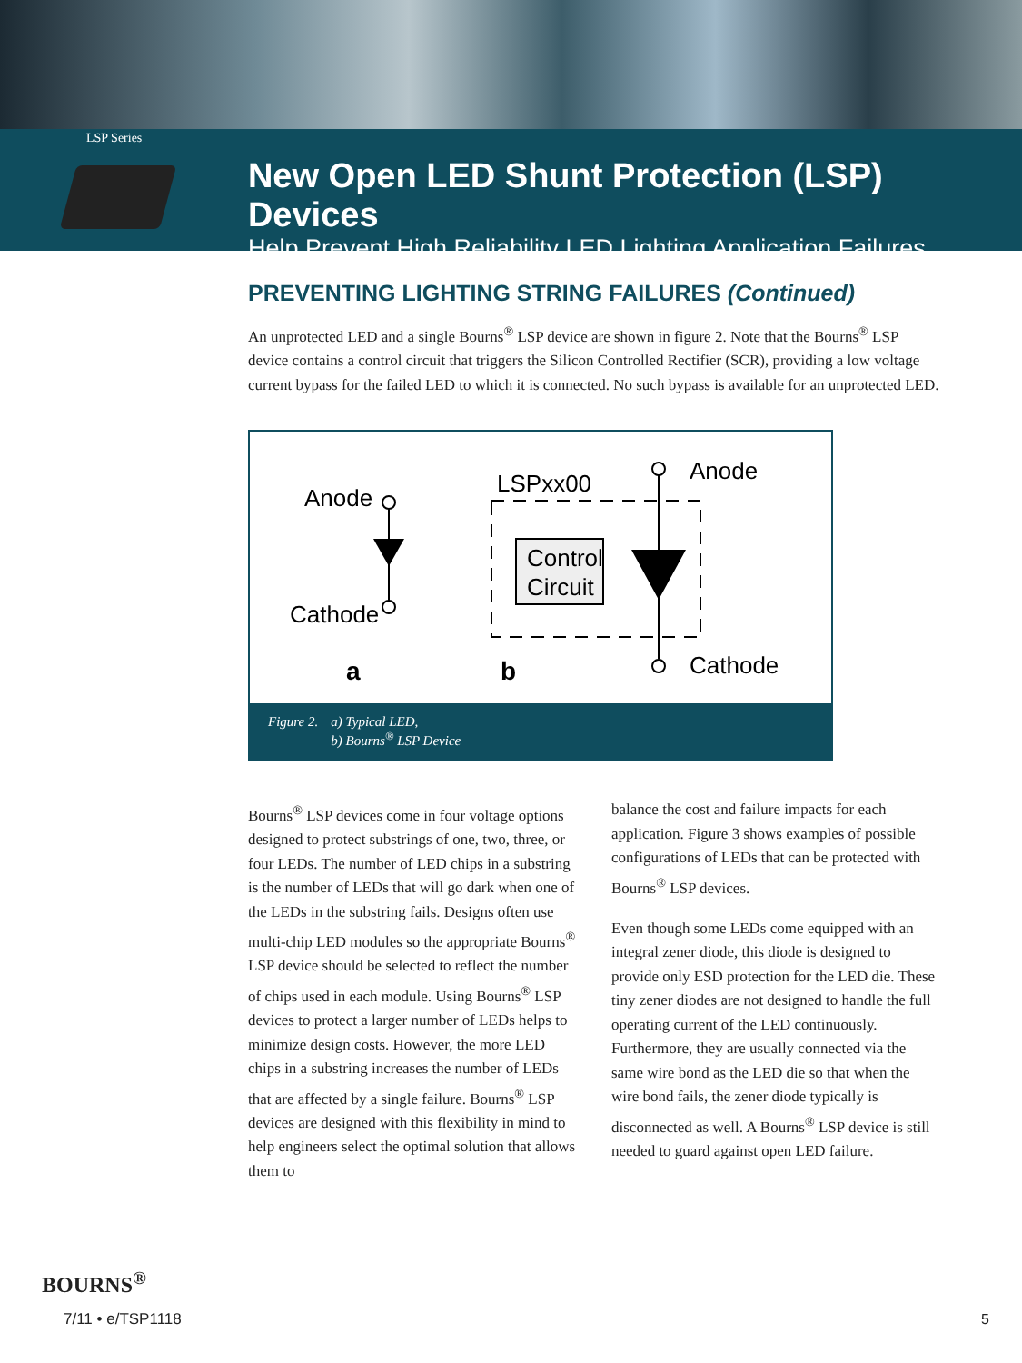LSP Series
New Open LED Shunt Protection (LSP) Devices
Help Prevent High Reliability LED Lighting Application Failures
PREVENTING LIGHTING STRING FAILURES (Continued)
An unprotected LED and a single Bourns<sup>®</sup> LSP device are shown in figure 2. Note that the Bourns<sup>®</sup> LSP device contains a control circuit that triggers the Silicon Controlled Rectifier (SCR), providing a low voltage current bypass for the failed LED to which it is connected. No such bypass is available for an unprotected LED.
Anode
Cathode
a
b
LSPxx00
Anode
Cathode
Control
Circuit
Figure 2. a) Typical LED,
b) Bourns<sup>®</sup> LSP Device
Bourns<sup>®</sup> LSP devices come in four voltage options designed to protect substrings of one, two, three, or four LEDs. The number of LED chips in a substring is the number of LEDs that will go dark when one of the LEDs in the substring fails. Designs often use multi-chip LED modules so the appropriate Bourns<sup>®</sup> LSP device should be selected to reflect the number of chips used in each module. Using Bourns<sup>®</sup> LSP devices to protect a larger number of LEDs helps to minimize design costs. However, the more LED chips in a substring increases the number of LEDs that are affected by a single failure. Bourns<sup>®</sup> LSP devices are designed with this flexibility in mind to help engineers select the optimal solution that allows them to
balance the cost and failure impacts for each application. Figure 3 shows examples of possible configurations of LEDs that can be protected with Bourns<sup>®</sup> LSP devices.
Even though some LEDs come equipped with an integral zener diode, this diode is designed to provide only ESD protection for the LED die. These tiny zener diodes are not designed to handle the full operating current of the LED continuously. Furthermore, they are usually connected via the same wire bond as the LED die so that when the wire bond fails, the zener diode typically is disconnected as well. A Bourns<sup>®</sup> LSP device is still needed to guard against open LED failure.
BOURNS<sup>®</sup>
7/11 • e/TSP1118
5